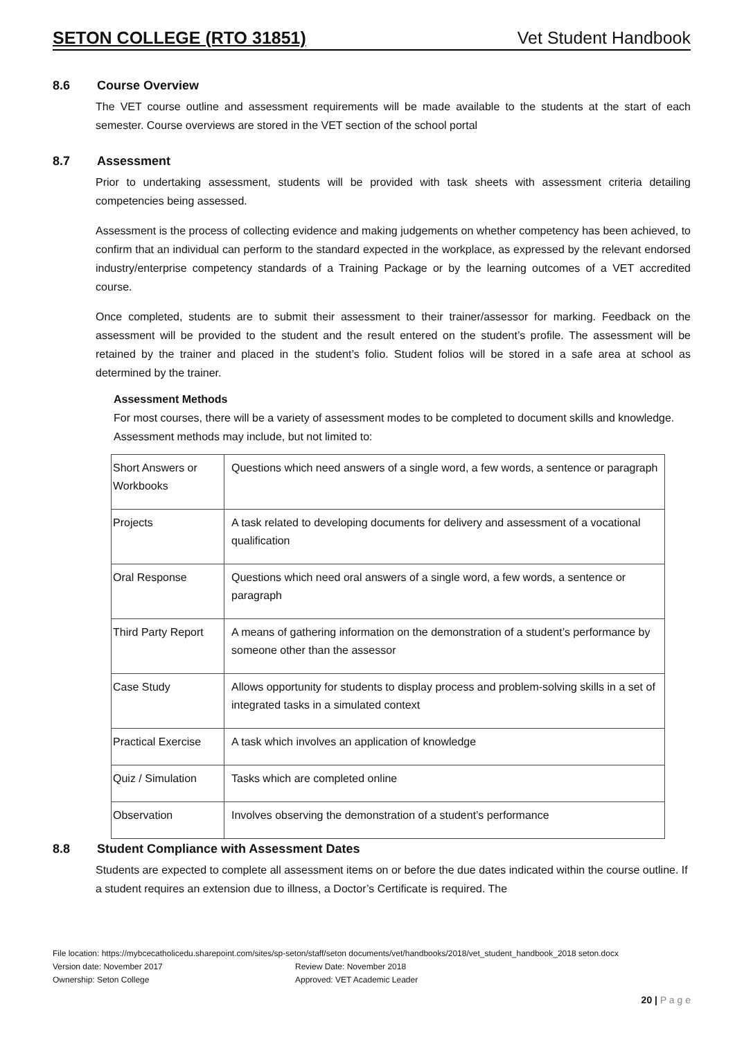SETON COLLEGE (RTO 31851) Vet Student Handbook
8.6 Course Overview
The VET course outline and assessment requirements will be made available to the students at the start of each semester. Course overviews are stored in the VET section of the school portal
8.7 Assessment
Prior to undertaking assessment, students will be provided with task sheets with assessment criteria detailing competencies being assessed.
Assessment is the process of collecting evidence and making judgements on whether competency has been achieved, to confirm that an individual can perform to the standard expected in the workplace, as expressed by the relevant endorsed industry/enterprise competency standards of a Training Package or by the learning outcomes of a VET accredited course.
Once completed, students are to submit their assessment to their trainer/assessor for marking. Feedback on the assessment will be provided to the student and the result entered on the student’s profile. The assessment will be retained by the trainer and placed in the student’s folio. Student folios will be stored in a safe area at school as determined by the trainer.
Assessment Methods
For most courses, there will be a variety of assessment modes to be completed to document skills and knowledge. Assessment methods may include, but not limited to:
| Short Answers or Workbooks | Questions which need answers of a single word, a few words, a sentence or paragraph |
| Projects | A task related to developing documents for delivery and assessment of a vocational qualification |
| Oral Response | Questions which need oral answers of a single word, a few words, a sentence or paragraph |
| Third Party Report | A means of gathering information on the demonstration of a student’s performance by someone other than the assessor |
| Case Study | Allows opportunity for students to display process and problem-solving skills in a set of integrated tasks in a simulated context |
| Practical Exercise | A task which involves an application of knowledge |
| Quiz / Simulation | Tasks which are completed online |
| Observation | Involves observing the demonstration of a student’s performance |
8.8 Student Compliance with Assessment Dates
Students are expected to complete all assessment items on or before the due dates indicated within the course outline. If a student requires an extension due to illness, a Doctor’s Certificate is required. The
File location: https://mybcecatholicedu.sharepoint.com/sites/sp-seton/staff/seton documents/vet/handbooks/2018/vet_student_handbook_2018 seton.docx
Version date: November 2017 Review Date: November 2018
Ownership: Seton College Approved: VET Academic Leader
20 | P a g e